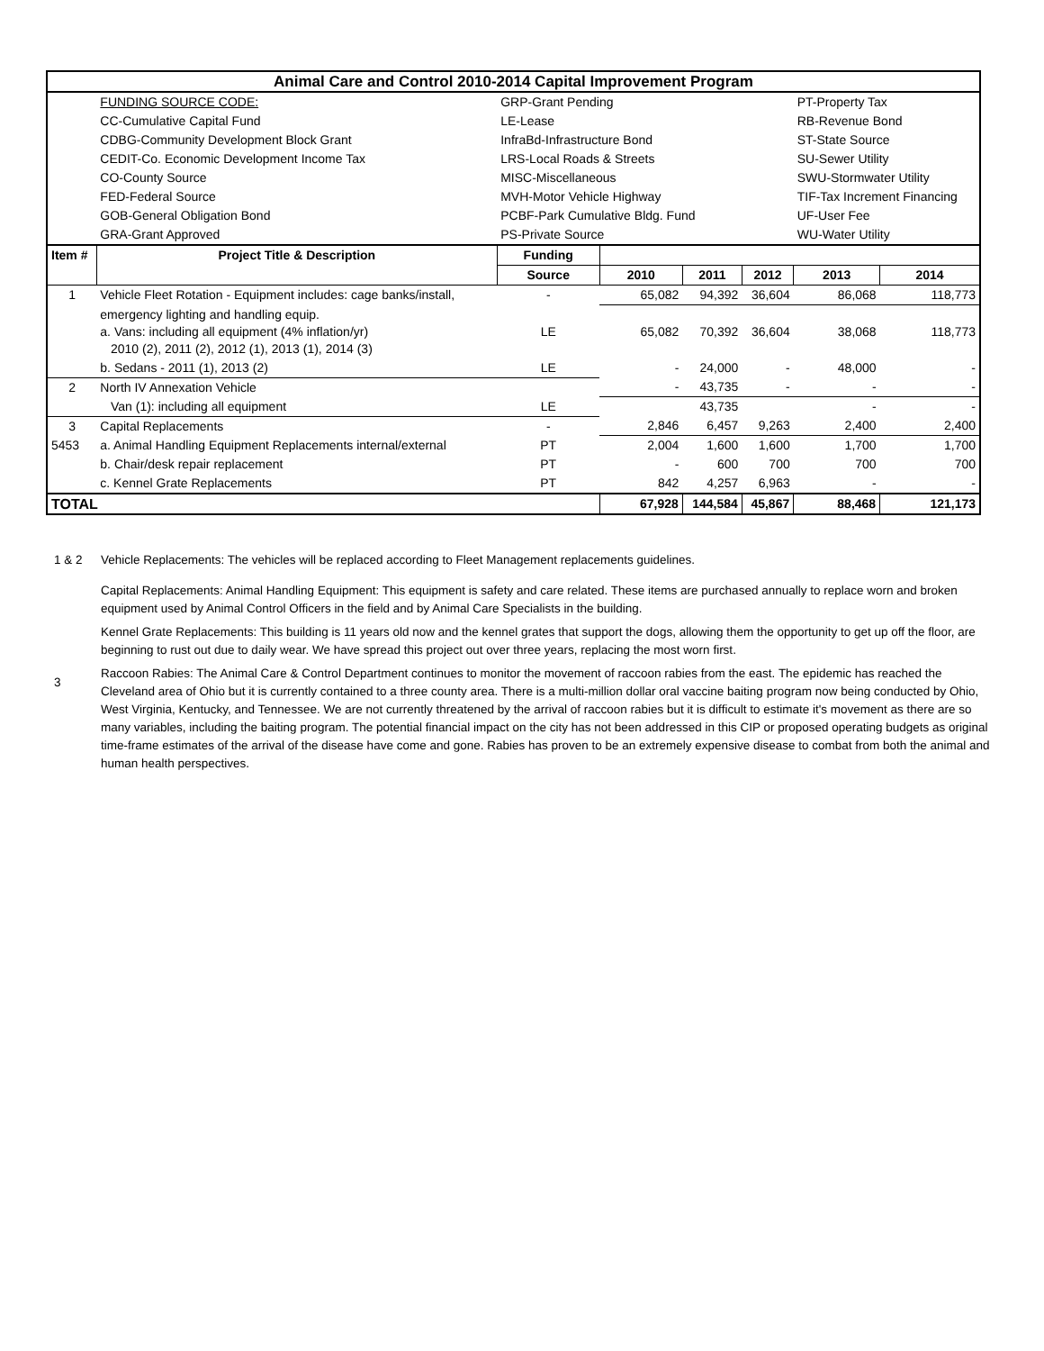| Animal Care and Control 2010-2014 Capital Improvement Program | | | | | | | |
| | FUNDING SOURCE CODE: | GRP-Grant Pending | | | | PT-Property Tax | |
| | CC-Cumulative Capital Fund | LE-Lease | | | | RB-Revenue Bond | |
| | CDBG-Community Development Block Grant | InfraBd-Infrastructure Bond | | | | ST-State Source | |
| | CEDIT-Co. Economic Development Income Tax | LRS-Local Roads & Streets | | | | SU-Sewer Utility | |
| | CO-County Source | MISC-Miscellaneous | | | | SWU-Stormwater Utility | |
| | FED-Federal Source | MVH-Motor Vehicle Highway | | | | TIF-Tax Increment Financing | |
| | GOB-General Obligation Bond | PCBF-Park Cumulative Bldg. Fund | | | | UF-User Fee | |
| | GRA-Grant Approved | PS-Private Source | | | | WU-Water Utility | |
| Item # | Project Title & Description | Funding | | | | | |
| | | Source | 2010 | 2011 | 2012 | 2013 | 2014 |
| 1 | Vehicle Fleet Rotation - Equipment includes: cage banks/install, | - | 65,082 | 94,392 | 36,604 | 86,068 | 118,773 |
| | emergency lighting and handling equip. a. Vans: including all equipment (4% inflation/yr) 2010 (2), 2011 (2), 2012 (1), 2013 (1), 2014 (3) | LE | 65,082 | 70,392 | 36,604 | 38,068 | 118,773 |
| | b. Sedans - 2011 (1), 2013 (2) | LE | - | 24,000 | - | 48,000 | - |
| 2 | North IV Annexation Vehicle | | - | 43,735 | - | - | - |
| | Van (1): including all equipment | LE | | 43,735 | | - | - |
| 3 | Capital Replacements | - | 2,846 | 6,457 | 9,263 | 2,400 | 2,400 |
| 5453 | a. Animal Handling Equipment Replacements internal/external | PT | 2,004 | 1,600 | 1,600 | 1,700 | 1,700 |
| | b. Chair/desk repair replacement | PT | - | 600 | 700 | 700 | 700 |
| | c. Kennel Grate Replacements | PT | 842 | 4,257 | 6,963 | - | - |
| TOTAL | | | 67,928 | 144,584 | 45,867 | 88,468 | 121,173 |
1 & 2 Vehicle Replacements: The vehicles will be replaced according to Fleet Management replacements guidelines.
Capital Replacements: Animal Handling Equipment: This equipment is safety and care related. These items are purchased annually to replace worn and broken equipment used by Animal Control Officers in the field and by Animal Care Specialists in the building.
Kennel Grate Replacements: This building is 11 years old now and the kennel grates that support the dogs, allowing them the opportunity to get up off the floor, are beginning to rust out due to daily wear. We have spread this project out over three years, replacing the most worn first.
3
Raccoon Rabies: The Animal Care & Control Department continues to monitor the movement of raccoon rabies from the east. The epidemic has reached the Cleveland area of Ohio but it is currently contained to a three county area. There is a multi-million dollar oral vaccine baiting program now being conducted by Ohio, West Virginia, Kentucky, and Tennessee. We are not currently threatened by the arrival of raccoon rabies but it is difficult to estimate it's movement as there are so many variables, including the baiting program. The potential financial impact on the city has not been addressed in this CIP or proposed operating budgets as original time-frame estimates of the arrival of the disease have come and gone. Rabies has proven to be an extremely expensive disease to combat from both the animal and human health perspectives.